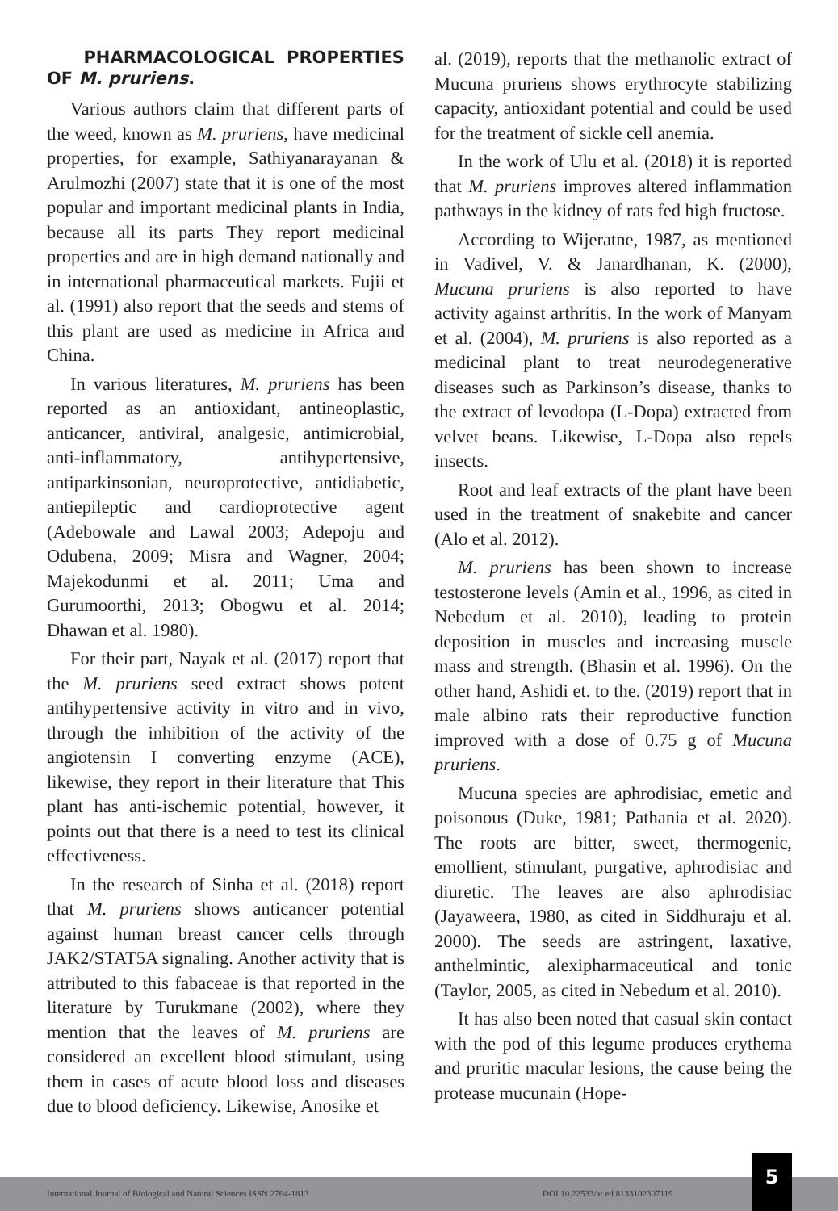PHARMACOLOGICAL PROPERTIES OF M. pruriens.
Various authors claim that different parts of the weed, known as M. pruriens, have medicinal properties, for example, Sathiyanarayanan & Arulmozhi (2007) state that it is one of the most popular and important medicinal plants in India, because all its parts They report medicinal properties and are in high demand nationally and in international pharmaceutical markets. Fujii et al. (1991) also report that the seeds and stems of this plant are used as medicine in Africa and China.
In various literatures, M. pruriens has been reported as an antioxidant, antineoplastic, anticancer, antiviral, analgesic, antimicrobial, anti-inflammatory, antihypertensive, antiparkinsonian, neuroprotective, antidiabetic, antiepileptic and cardioprotective agent (Adebowale and Lawal 2003; Adepoju and Odubena, 2009; Misra and Wagner, 2004; Majekodunmi et al. 2011; Uma and Gurumoorthi, 2013; Obogwu et al. 2014; Dhawan et al. 1980).
For their part, Nayak et al. (2017) report that the M. pruriens seed extract shows potent antihypertensive activity in vitro and in vivo, through the inhibition of the activity of the angiotensin I converting enzyme (ACE), likewise, they report in their literature that This plant has anti-ischemic potential, however, it points out that there is a need to test its clinical effectiveness.
In the research of Sinha et al. (2018) report that M. pruriens shows anticancer potential against human breast cancer cells through JAK2/STAT5A signaling. Another activity that is attributed to this fabaceae is that reported in the literature by Turukmane (2002), where they mention that the leaves of M. pruriens are considered an excellent blood stimulant, using them in cases of acute blood loss and diseases due to blood deficiency. Likewise, Anosike et
al. (2019), reports that the methanolic extract of Mucuna pruriens shows erythrocyte stabilizing capacity, antioxidant potential and could be used for the treatment of sickle cell anemia.
In the work of Ulu et al. (2018) it is reported that M. pruriens improves altered inflammation pathways in the kidney of rats fed high fructose.
According to Wijeratne, 1987, as mentioned in Vadivel, V. & Janardhanan, K. (2000), Mucuna pruriens is also reported to have activity against arthritis. In the work of Manyam et al. (2004), M. pruriens is also reported as a medicinal plant to treat neurodegenerative diseases such as Parkinson’s disease, thanks to the extract of levodopa (L-Dopa) extracted from velvet beans. Likewise, L-Dopa also repels insects.
Root and leaf extracts of the plant have been used in the treatment of snakebite and cancer (Alo et al. 2012).
M. pruriens has been shown to increase testosterone levels (Amin et al., 1996, as cited in Nebedum et al. 2010), leading to protein deposition in muscles and increasing muscle mass and strength. (Bhasin et al. 1996). On the other hand, Ashidi et. to the. (2019) report that in male albino rats their reproductive function improved with a dose of 0.75 g of Mucuna pruriens.
Mucuna species are aphrodisiac, emetic and poisonous (Duke, 1981; Pathania et al. 2020). The roots are bitter, sweet, thermogenic, emollient, stimulant, purgative, aphrodisiac and diuretic. The leaves are also aphrodisiac (Jayaweera, 1980, as cited in Siddhuraju et al. 2000). The seeds are astringent, laxative, anthelmintic, alexipharmaceutical and tonic (Taylor, 2005, as cited in Nebedum et al. 2010).
It has also been noted that casual skin contact with the pod of this legume produces erythema and pruritic macular lesions, the cause being the protease mucunain (Hope-
International Journal of Biological and Natural Sciences ISSN 2764-1813 DOI 10.22533/at.ed.8133102307119
5